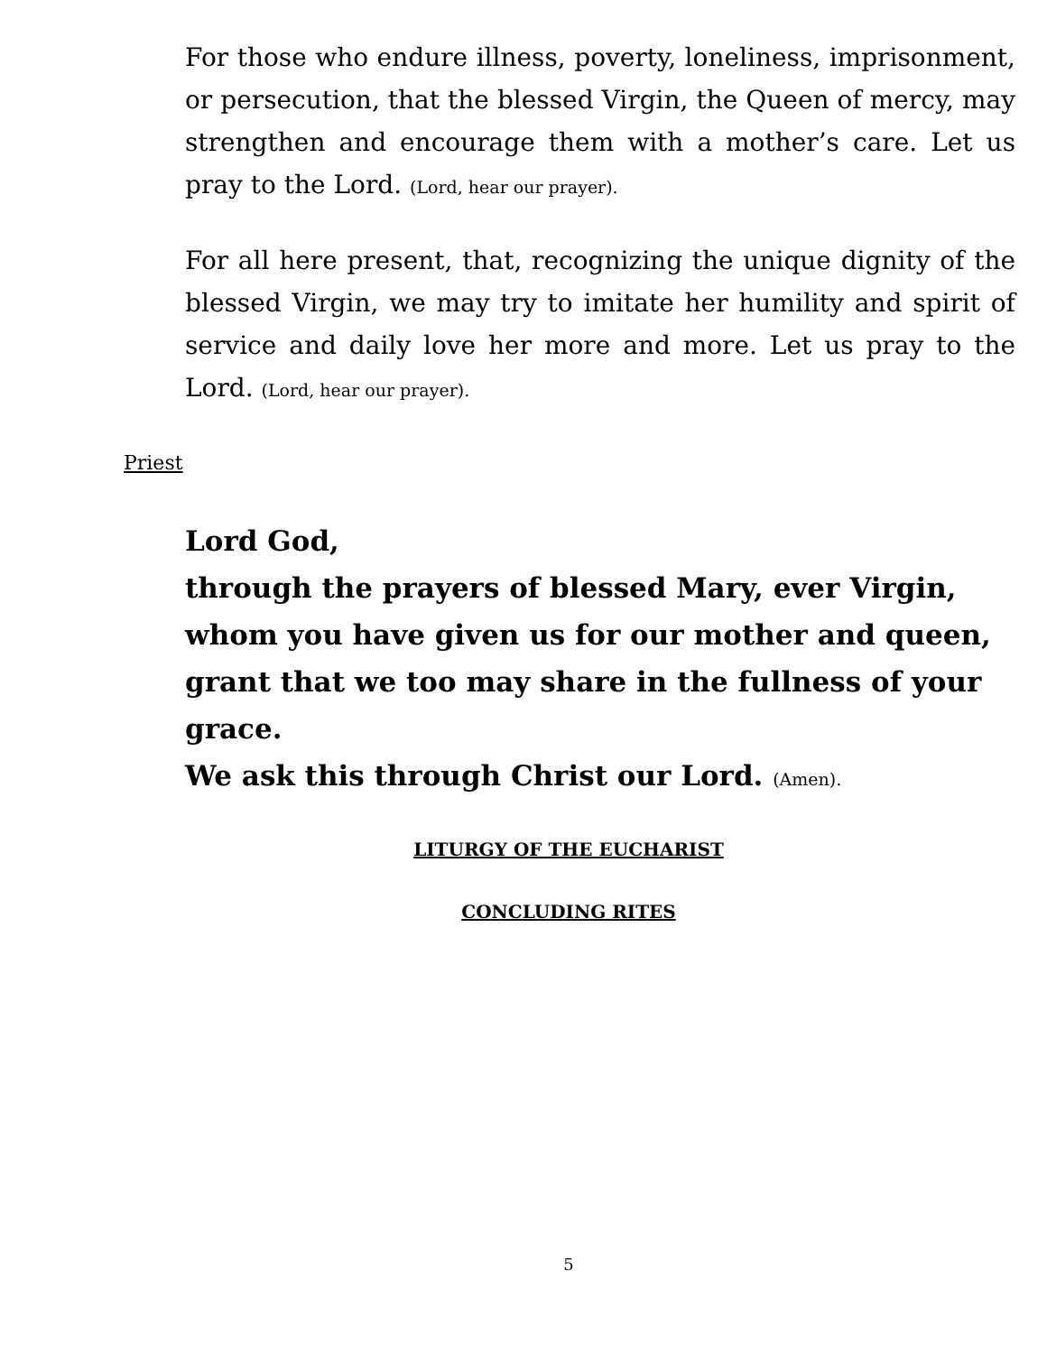For those who endure illness, poverty, loneliness, imprisonment, or persecution, that the blessed Virgin, the Queen of mercy, may strengthen and encourage them with a mother’s care. Let us pray to the Lord. (Lord, hear our prayer).
For all here present, that, recognizing the unique dignity of the blessed Virgin, we may try to imitate her humility and spirit of service and daily love her more and more. Let us pray to the Lord. (Lord, hear our prayer).
Priest
Lord God,
through the prayers of blessed Mary, ever Virgin,
whom you have given us for our mother and queen,
grant that we too may share in the fullness of your grace.
We ask this through Christ our Lord. (Amen).
LITURGY OF THE EUCHARIST
CONCLUDING RITES
5